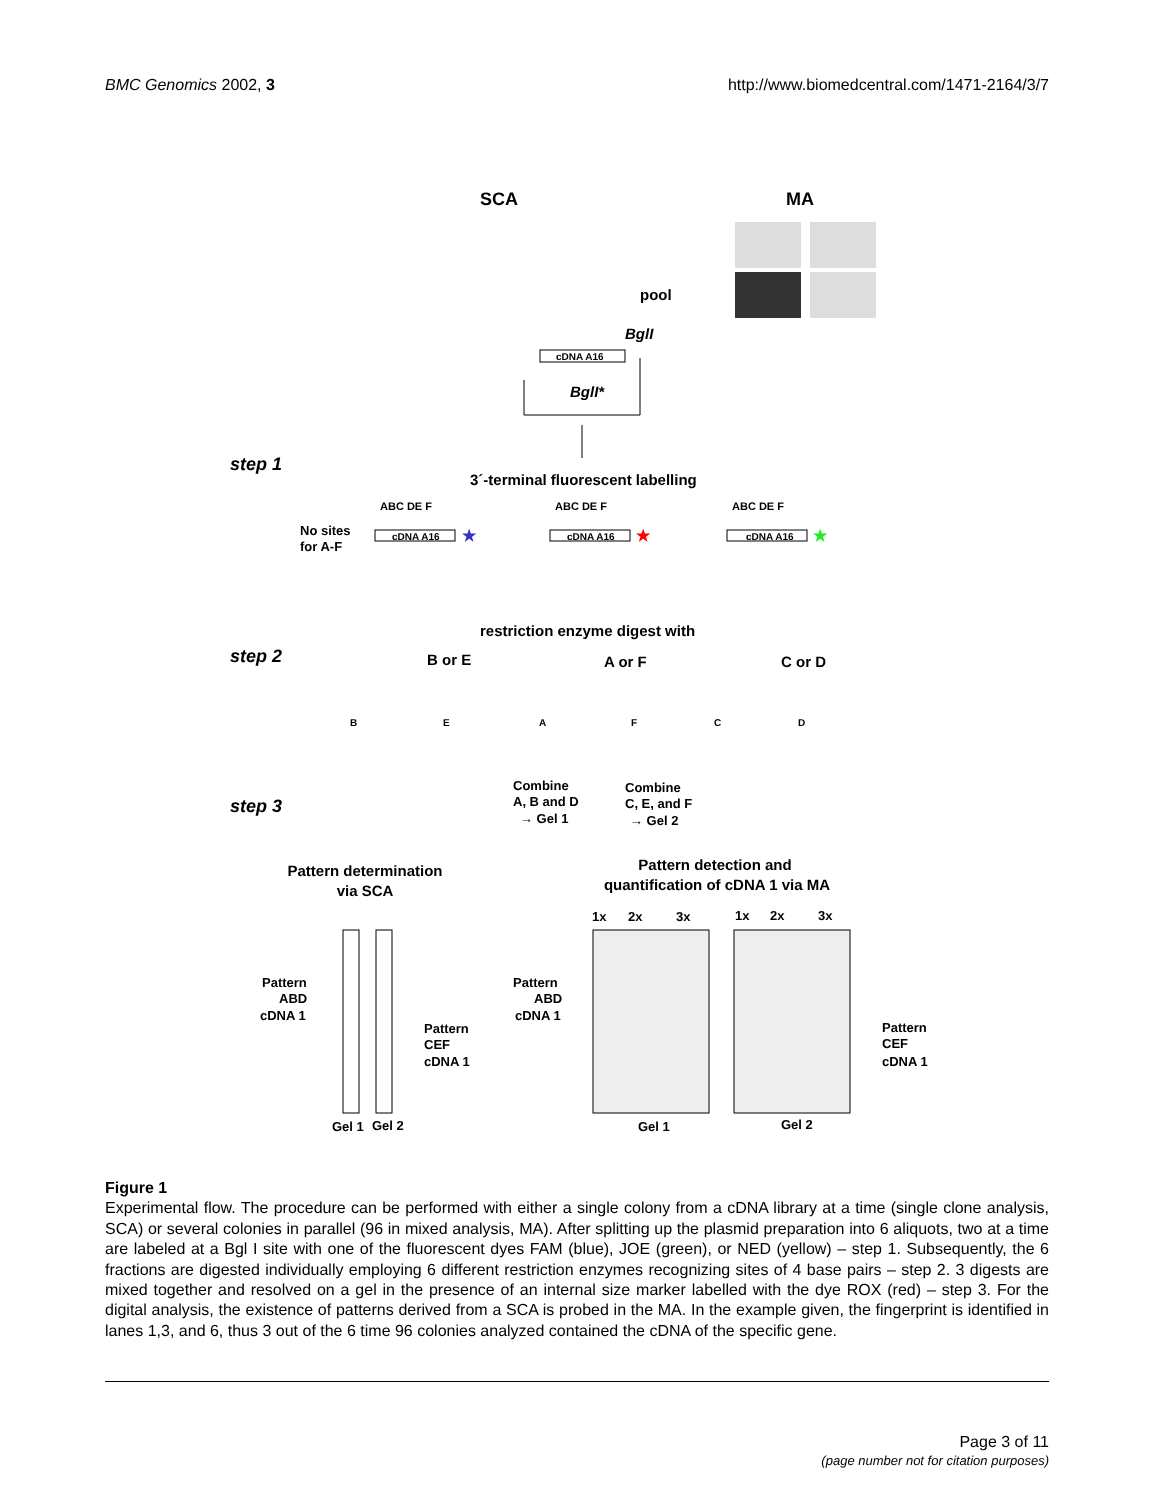BMC Genomics 2002, 3 http://www.biomedcentral.com/1471-2164/3/7
SCA
MA
pool
BglI
cDNA A16
BglI*
step 1
3´-terminal fluorescent labelling
No sites
for A-F
ABC DE F
ABC DE F
ABC DE F
cDNA A16
cDNA A16
cDNA A16
★
★
★
restriction enzyme digest with
step 2
B or E
A or F
C or D
B
E
A
F
C
D
step 3
Combine
A, B and D
→ Gel 1
Combine
C, E, and F
→ Gel 2
Pattern determination
via SCA
Pattern detection and
quantification of cDNA 1 via MA
Pattern
ABD
cDNA 1
Pattern
CEF
cDNA 1
Pattern
ABD
cDNA 1
Pattern
CEF
cDNA 1
Gel 1
Gel 2
Gel 1
Gel 2
1x
2x
3x
1x
2x
3x
Figure 1
Experimental flow. The procedure can be performed with either a single colony from a cDNA library at a time (single clone analysis, SCA) or several colonies in parallel (96 in mixed analysis, MA). After splitting up the plasmid preparation into 6 aliquots, two at a time are labeled at a Bgl I site with one of the fluorescent dyes FAM (blue), JOE (green), or NED (yellow) – step 1. Subsequently, the 6 fractions are digested individually employing 6 different restriction enzymes recognizing sites of 4 base pairs – step 2. 3 digests are mixed together and resolved on a gel in the presence of an internal size marker labelled with the dye ROX (red) – step 3. For the digital analysis, the existence of patterns derived from a SCA is probed in the MA. In the example given, the fingerprint is identified in lanes 1,3, and 6, thus 3 out of the 6 time 96 colonies analyzed contained the cDNA of the specific gene.
Page 3 of 11
(page number not for citation purposes)